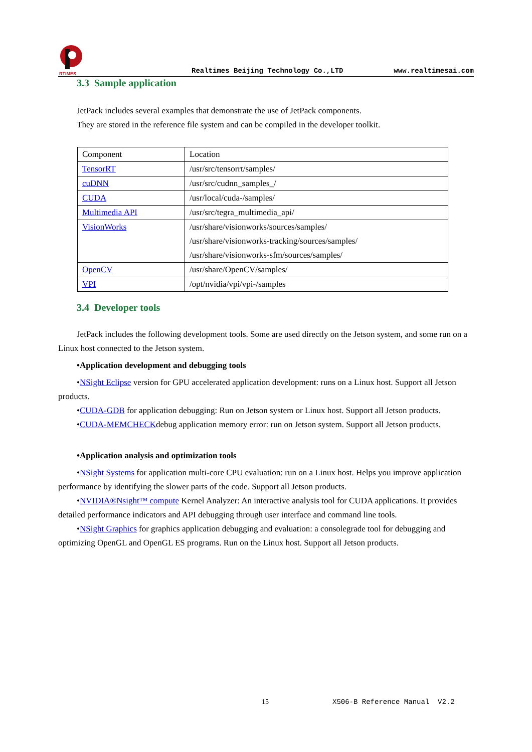RTIMES
Realtimes Beijing Technology Co.,LTD www.realtimesai.com
3.3 Sample application
JetPack includes several examples that demonstrate the use of JetPack components.
They are stored in the reference file system and can be compiled in the developer toolkit.
| Component | Location |
| TensorRT | /usr/src/tensorrt/samples/ |
| cuDNN | /usr/src/cudnn_samples_/ |
| CUDA | /usr/local/cuda-/samples/ |
| Multimedia API | /usr/src/tegra_multimedia_api/ |
| VisionWorks | /usr/share/visionworks/sources/samples/ /usr/share/visionworks-tracking/sources/samples/ /usr/share/visionworks-sfm/sources/samples/ |
| OpenCV | /usr/share/OpenCV/samples/ |
| VPI | /opt/nvidia/vpi/vpi-/samples |
3.4 Developer tools
JetPack includes the following development tools. Some are used directly on the Jetson system, and some run on a Linux host connected to the Jetson system.
•Application development and debugging tools
•NSight Eclipse version for GPU accelerated application development: runs on a Linux host. Support all Jetson products.
•CUDA-GDB for application debugging: Run on Jetson system or Linux host. Support all Jetson products.
•CUDA-MEMCHECKdebug application memory error: run on Jetson system. Support all Jetson products.
•Application analysis and optimization tools
•NSight Systems for application multi-core CPU evaluation: run on a Linux host. Helps you improve application performance by identifying the slower parts of the code. Support all Jetson products.
•NVIDIA®Nsight™ compute Kernel Analyzer: An interactive analysis tool for CUDA applications. It provides detailed performance indicators and API debugging through user interface and command line tools.
•NSight Graphics for graphics application debugging and evaluation: a consolegrade tool for debugging and optimizing OpenGL and OpenGL ES programs. Run on the Linux host. Support all Jetson products.
15 X506-B Reference Manual V2.2